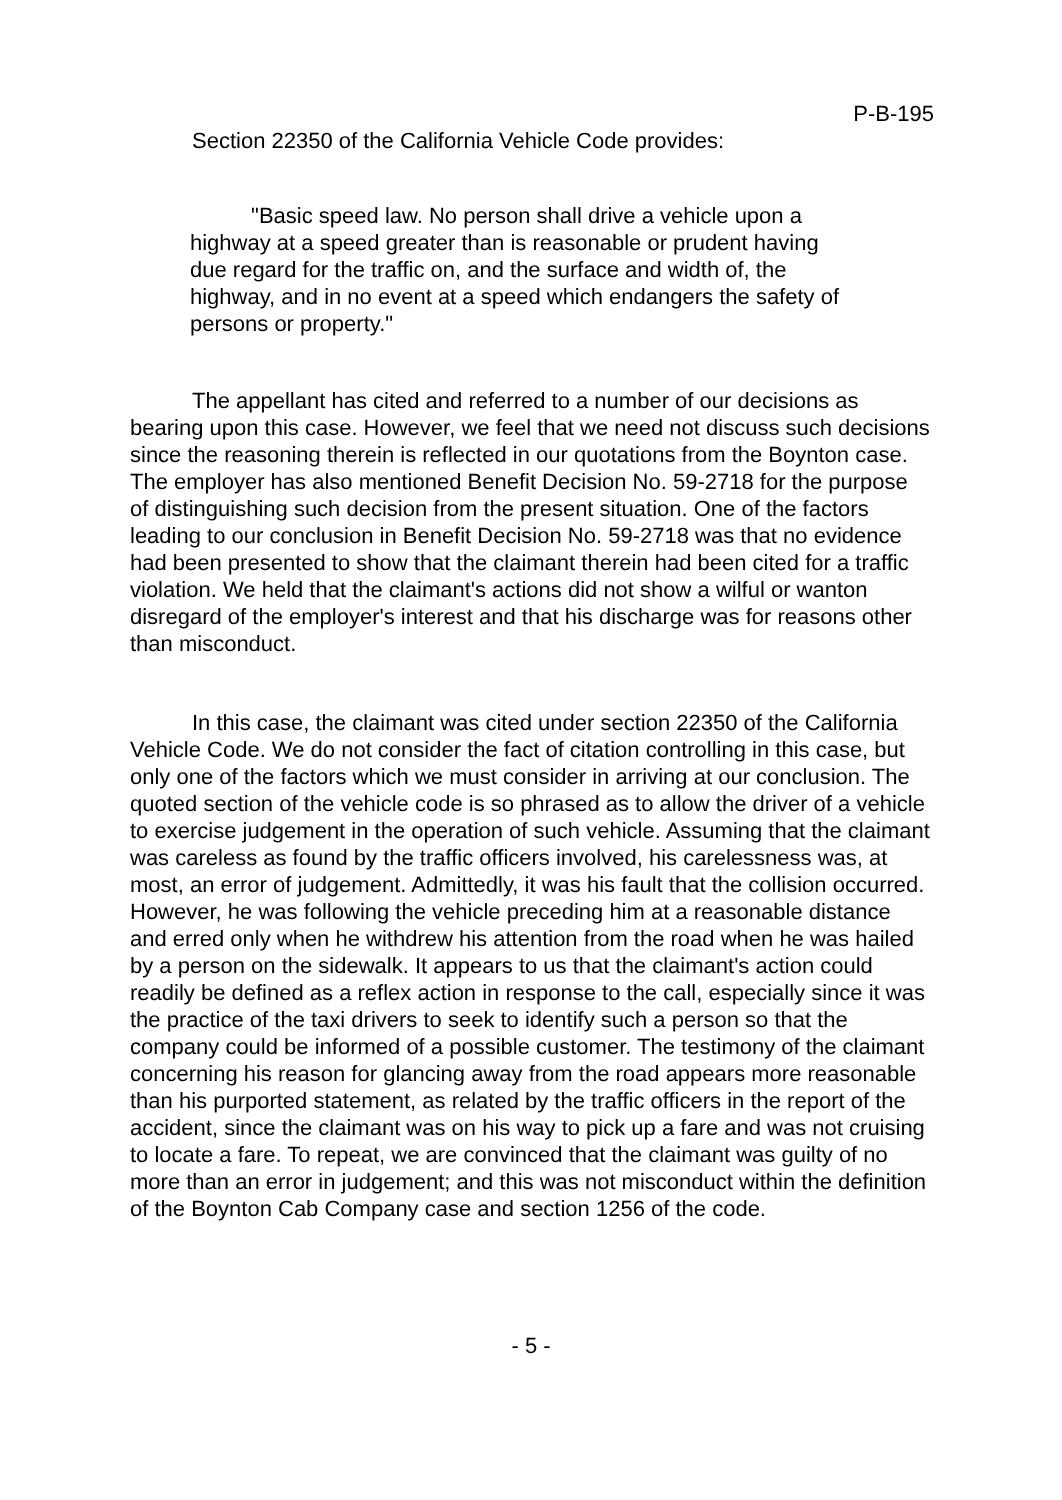P-B-195
Section 22350 of the California Vehicle Code provides:
"Basic speed law. No person shall drive a vehicle upon a highway at a speed greater than is reasonable or prudent having due regard for the traffic on, and the surface and width of, the highway, and in no event at a speed which endangers the safety of persons or property."
The appellant has cited and referred to a number of our decisions as bearing upon this case. However, we feel that we need not discuss such decisions since the reasoning therein is reflected in our quotations from the Boynton case. The employer has also mentioned Benefit Decision No. 59-2718 for the purpose of distinguishing such decision from the present situation. One of the factors leading to our conclusion in Benefit Decision No. 59-2718 was that no evidence had been presented to show that the claimant therein had been cited for a traffic violation. We held that the claimant's actions did not show a wilful or wanton disregard of the employer's interest and that his discharge was for reasons other than misconduct.
In this case, the claimant was cited under section 22350 of the California Vehicle Code. We do not consider the fact of citation controlling in this case, but only one of the factors which we must consider in arriving at our conclusion. The quoted section of the vehicle code is so phrased as to allow the driver of a vehicle to exercise judgement in the operation of such vehicle. Assuming that the claimant was careless as found by the traffic officers involved, his carelessness was, at most, an error of judgement. Admittedly, it was his fault that the collision occurred. However, he was following the vehicle preceding him at a reasonable distance and erred only when he withdrew his attention from the road when he was hailed by a person on the sidewalk. It appears to us that the claimant's action could readily be defined as a reflex action in response to the call, especially since it was the practice of the taxi drivers to seek to identify such a person so that the company could be informed of a possible customer. The testimony of the claimant concerning his reason for glancing away from the road appears more reasonable than his purported statement, as related by the traffic officers in the report of the accident, since the claimant was on his way to pick up a fare and was not cruising to locate a fare. To repeat, we are convinced that the claimant was guilty of no more than an error in judgement; and this was not misconduct within the definition of the Boynton Cab Company case and section 1256 of the code.
- 5 -